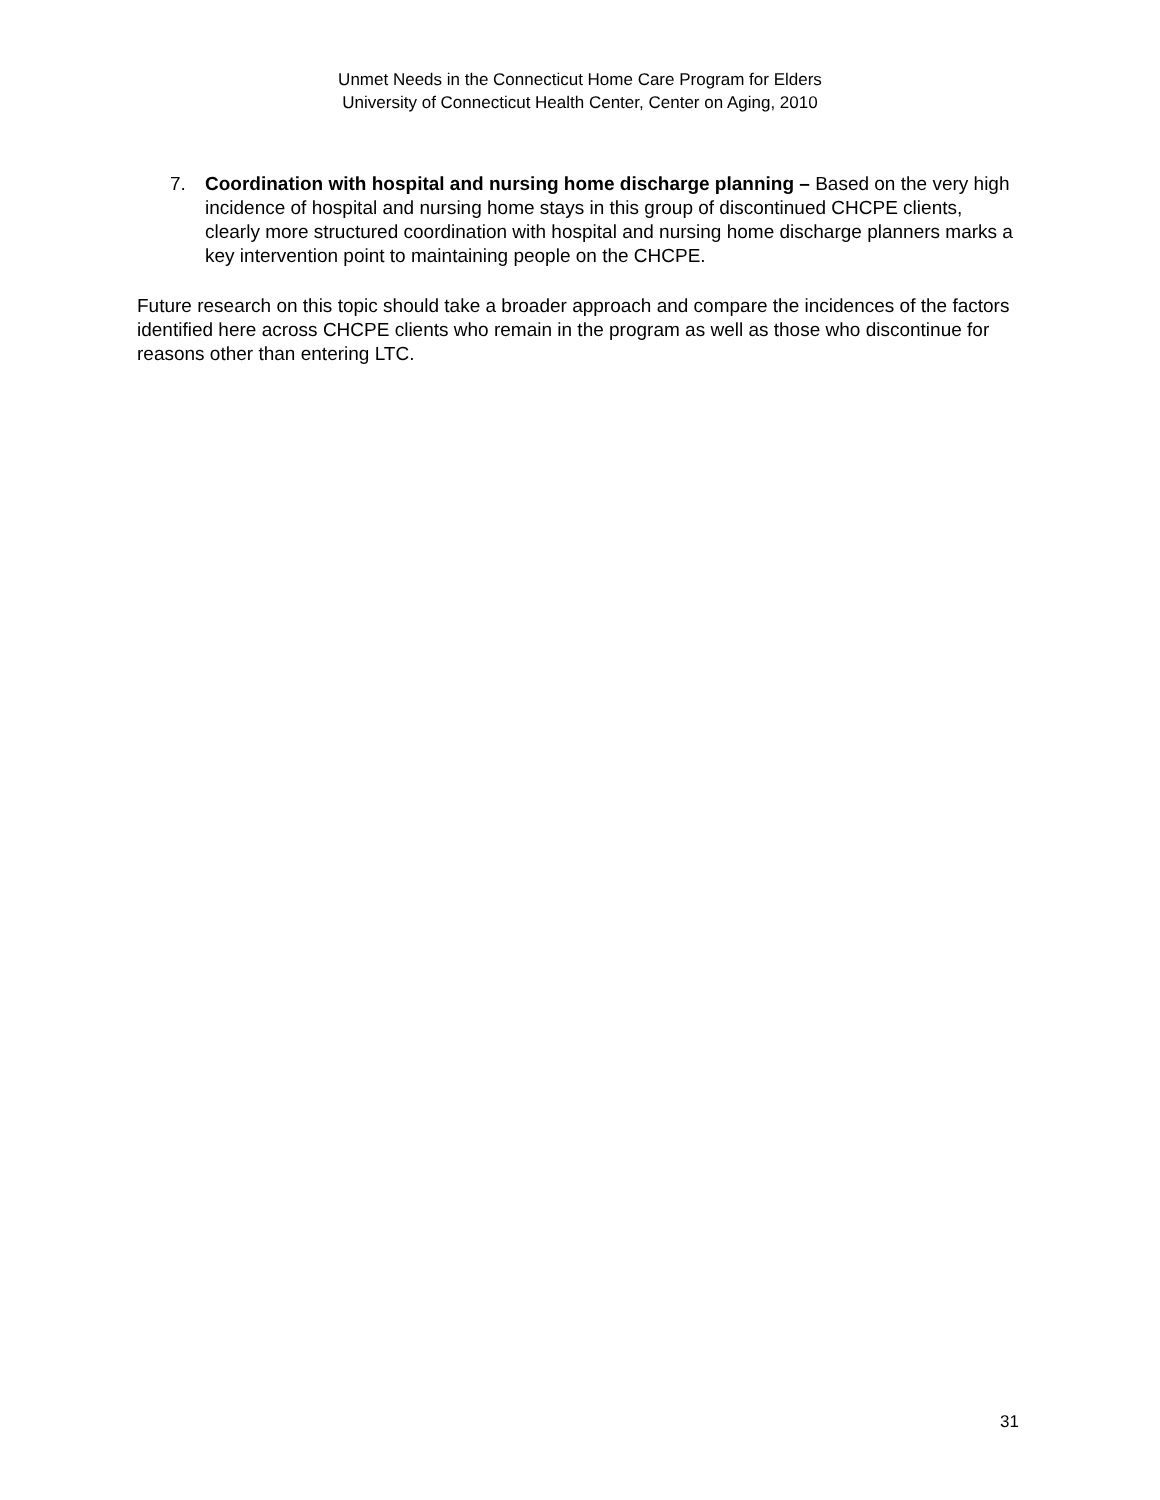Unmet Needs in the Connecticut Home Care Program for Elders
University of Connecticut Health Center, Center on Aging, 2010
7. Coordination with hospital and nursing home discharge planning – Based on the very high incidence of hospital and nursing home stays in this group of discontinued CHCPE clients, clearly more structured coordination with hospital and nursing home discharge planners marks a key intervention point to maintaining people on the CHCPE.
Future research on this topic should take a broader approach and compare the incidences of the factors identified here across CHCPE clients who remain in the program as well as those who discontinue for reasons other than entering LTC.
31